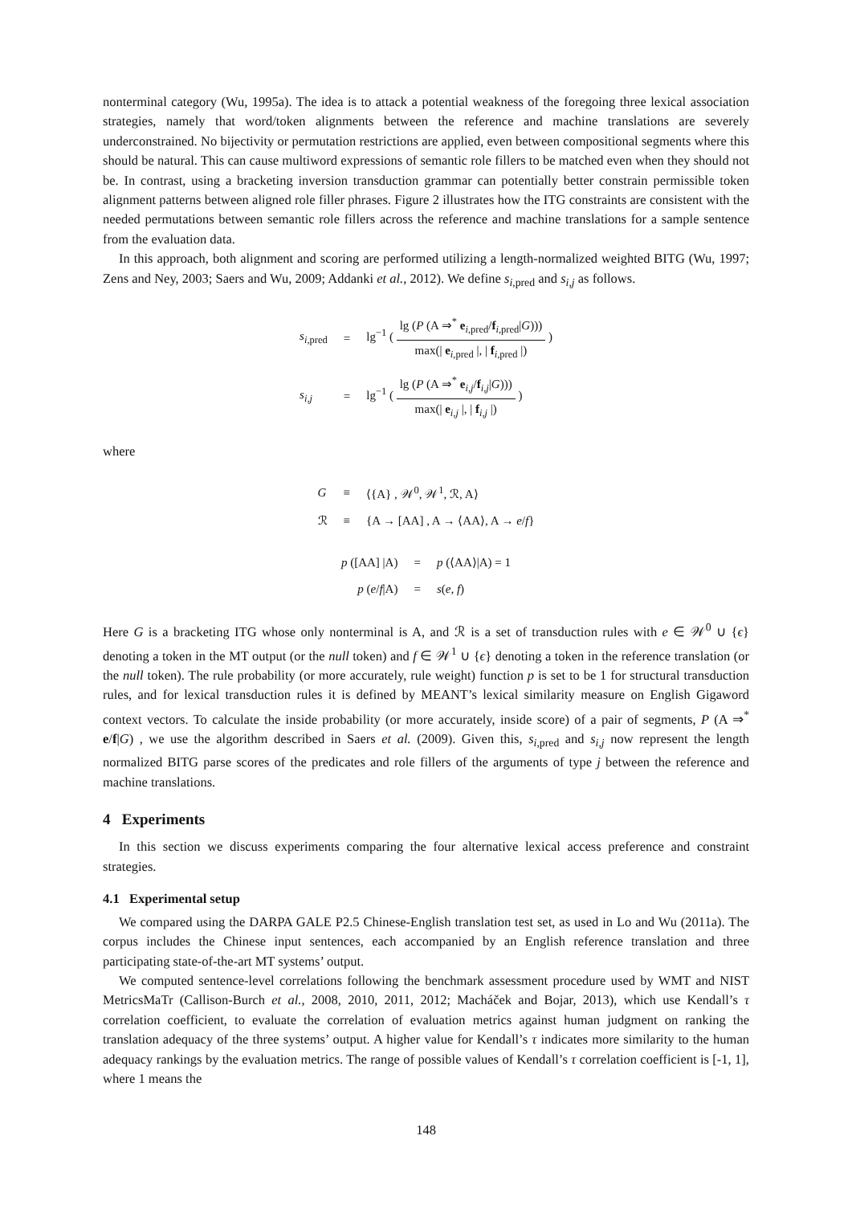nonterminal category (Wu, 1995a). The idea is to attack a potential weakness of the foregoing three lexical association strategies, namely that word/token alignments between the reference and machine translations are severely underconstrained. No bijectivity or permutation restrictions are applied, even between compositional segments where this should be natural. This can cause multiword expressions of semantic role fillers to be matched even when they should not be. In contrast, using a bracketing inversion transduction grammar can potentially better constrain permissible token alignment patterns between aligned role filler phrases. Figure 2 illustrates how the ITG constraints are consistent with the needed permutations between semantic role fillers across the reference and machine translations for a sample sentence from the evaluation data.
In this approach, both alignment and scoring are performed utilizing a length-normalized weighted BITG (Wu, 1997; Zens and Ney, 2003; Saers and Wu, 2009; Addanki et al., 2012). We define s<sub>i,pred</sub> and s<sub>i,j</sub> as follows.
| s<sub>i,pred</sub> | = | lg<sup>−1</sup> ( lg ( P (A ⇒<sup>*</sup> e<sub>i,pred</sub>/ f<sub>i,pred</sub>/ G ))) max(/ e<sub>i,pred</sub> /, / f<sub>i,pred</sub> /) ) |
| s<sub>i,j</sub> | = | lg<sup>−1</sup> ( lg ( P (A ⇒<sup>*</sup> e<sub>i,j</sub>/ f<sub>i,j</sub>/ G ))) max(/ e<sub>i,j</sub> /, / f<sub>i,j</sub> /) ) |
where
| G | ≡ | ⟨{A} , 𝒲<sup>0</sup>, 𝒲<sup>1</sup>, ℛ, A⟩ |
| ℛ | ≡ | {A → [AA] , A → ⟨AA⟩, A → e / f } |
| p ([AA] /A) | = | p (⟨AA⟩/A) = 1 |
| p ( e / f /A) | = | s ( e , f ) |
Here G is a bracketing ITG whose only nonterminal is A, and ℛ is a set of transduction rules with e ∈ 𝒲<sup>0</sup> ∪ {ϵ} denoting a token in the MT output (or the null token) and f ∈ 𝒲<sup>1</sup> ∪ {ϵ} denoting a token in the reference translation (or the null token). The rule probability (or more accurately, rule weight) function p is set to be 1 for structural transduction rules, and for lexical transduction rules it is defined by MEANT’s lexical similarity measure on English Gigaword context vectors. To calculate the inside probability (or more accurately, inside score) of a pair of segments, P (A ⇒<sup>*</sup> e/f|G) , we use the algorithm described in Saers et al. (2009). Given this, s<sub>i,pred</sub> and s<sub>i,j</sub> now represent the length normalized BITG parse scores of the predicates and role fillers of the arguments of type j between the reference and machine translations.
4 Experiments
In this section we discuss experiments comparing the four alternative lexical access preference and constraint strategies.
4.1 Experimental setup
We compared using the DARPA GALE P2.5 Chinese-English translation test set, as used in Lo and Wu (2011a). The corpus includes the Chinese input sentences, each accompanied by an English reference translation and three participating state-of-the-art MT systems’ output.
We computed sentence-level correlations following the benchmark assessment procedure used by WMT and NIST MetricsMaTr (Callison-Burch et al., 2008, 2010, 2011, 2012; Macháček and Bojar, 2013), which use Kendall’s τ correlation coefficient, to evaluate the correlation of evaluation metrics against human judgment on ranking the translation adequacy of the three systems’ output. A higher value for Kendall’s τ indicates more similarity to the human adequacy rankings by the evaluation metrics. The range of possible values of Kendall’s τ correlation coefficient is [-1, 1], where 1 means the
148